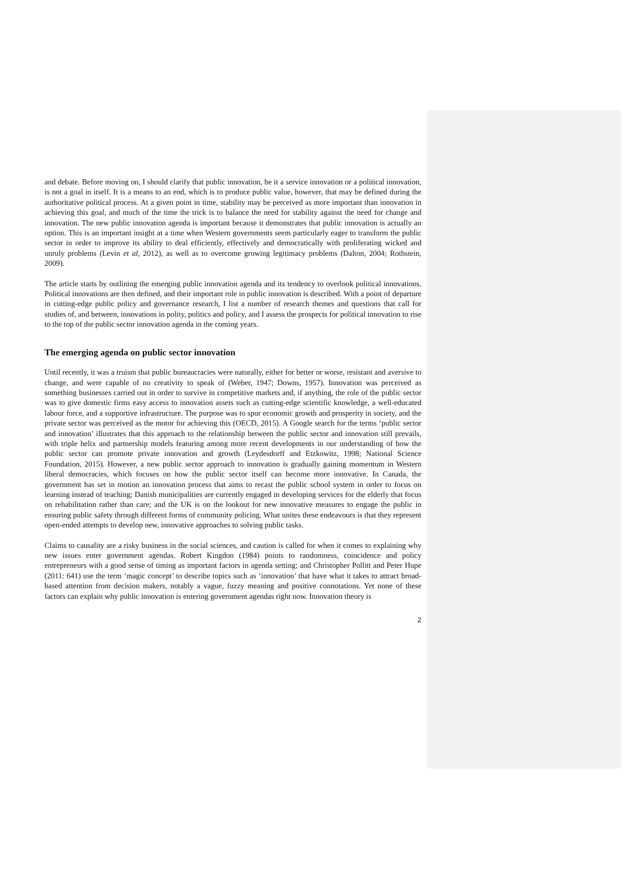and debate. Before moving on, I should clarify that public innovation, be it a service innovation or a political innovation, is not a goal in itself. It is a means to an end, which is to produce public value, however, that may be defined during the authoritative political process. At a given point in time, stability may be perceived as more important than innovation in achieving this goal, and much of the time the trick is to balance the need for stability against the need for change and innovation. The new public innovation agenda is important because it demonstrates that public innovation is actually an option. This is an important insight at a time when Western governments seem particularly eager to transform the public sector in order to improve its ability to deal efficiently, effectively and democratically with proliferating wicked and unruly problems (Levin et al, 2012), as well as to overcome growing legitimacy problems (Dalton, 2004; Rothstein, 2009).
The article starts by outlining the emerging public innovation agenda and its tendency to overlook political innovations. Political innovations are then defined, and their important role in public innovation is described. With a point of departure in cutting-edge public policy and governance research, I list a number of research themes and questions that call for studies of, and between, innovations in polity, politics and policy, and I assess the prospects for political innovation to rise to the top of the public sector innovation agenda in the coming years.
The emerging agenda on public sector innovation
Until recently, it was a truism that public bureaucracies were naturally, either for better or worse, resistant and aversive to change, and were capable of no creativity to speak of (Weber, 1947; Downs, 1957). Innovation was perceived as something businesses carried out in order to survive in competitive markets and, if anything, the role of the public sector was to give domestic firms easy access to innovation assets such as cutting-edge scientific knowledge, a well-educated labour force, and a supportive infrastructure. The purpose was to spur economic growth and prosperity in society, and the private sector was perceived as the motor for achieving this (OECD, 2015). A Google search for the terms ‘public sector and innovation’ illustrates that this approach to the relationship between the public sector and innovation still prevails, with triple helix and partnership models featuring among more recent developments in our understanding of how the public sector can promote private innovation and growth (Leydesdorff and Etzkowitz, 1998; National Science Foundation, 2015). However, a new public sector approach to innovation is gradually gaining momentum in Western liberal democracies, which focuses on how the public sector itself can become more innovative. In Canada, the government has set in motion an innovation process that aims to recast the public school system in order to focus on learning instead of teaching; Danish municipalities are currently engaged in developing services for the elderly that focus on rehabilitation rather than care; and the UK is on the lookout for new innovative measures to engage the public in ensuring public safety through different forms of community policing. What unites these endeavours is that they represent open-ended attempts to develop new, innovative approaches to solving public tasks.
Claims to causality are a risky business in the social sciences, and caution is called for when it comes to explaining why new issues enter government agendas. Robert Kingdon (1984) points to randomness, coincidence and policy entrepreneurs with a good sense of timing as important factors in agenda setting; and Christopher Pollitt and Peter Hupe (2011: 641) use the term ‘magic concept’ to describe topics such as ‘innovation’ that have what it takes to attract broad-based attention from decision makers, notably a vague, fuzzy meaning and positive connotations. Yet none of these factors can explain why public innovation is entering government agendas right now. Innovation theory is
2